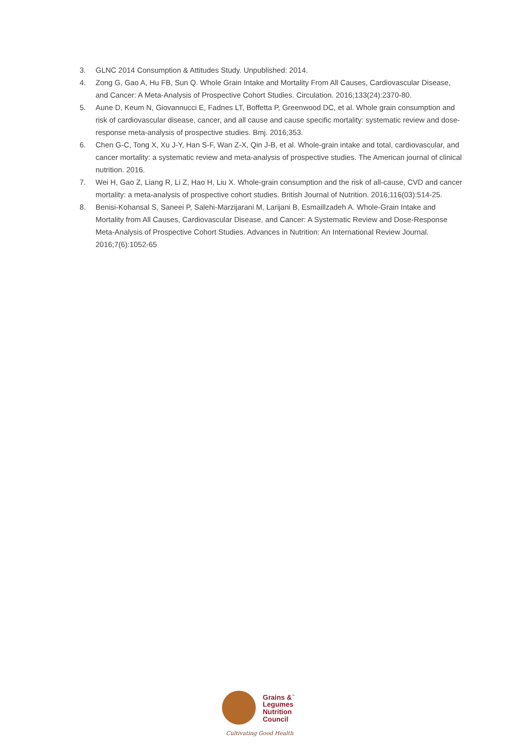3. GLNC 2014 Consumption & Attitudes Study. Unpublished: 2014.
4. Zong G, Gao A, Hu FB, Sun Q. Whole Grain Intake and Mortality From All Causes, Cardiovascular Disease, and Cancer: A Meta-Analysis of Prospective Cohort Studies. Circulation. 2016;133(24):2370-80.
5. Aune D, Keum N, Giovannucci E, Fadnes LT, Boffetta P, Greenwood DC, et al. Whole grain consumption and risk of cardiovascular disease, cancer, and all cause and cause specific mortality: systematic review and dose-response meta-analysis of prospective studies. Bmj. 2016;353.
6. Chen G-C, Tong X, Xu J-Y, Han S-F, Wan Z-X, Qin J-B, et al. Whole-grain intake and total, cardiovascular, and cancer mortality: a systematic review and meta-analysis of prospective studies. The American journal of clinical nutrition. 2016.
7. Wei H, Gao Z, Liang R, Li Z, Hao H, Liu X. Whole-grain consumption and the risk of all-cause, CVD and cancer mortality: a meta-analysis of prospective cohort studies. British Journal of Nutrition. 2016;116(03):514-25.
8. Benisi-Kohansal S, Saneei P, Salehi-Marzijarani M, Larijani B, Esmaillzadeh A. Whole-Grain Intake and Mortality from All Causes, Cardiovascular Disease, and Cancer: A Systematic Review and Dose-Response Meta-Analysis of Prospective Cohort Studies. Advances in Nutrition: An International Review Journal. 2016;7(6):1052-65
Grains &<sup>™</sup>
Legumes
Nutrition
Council
Cultivating Good Health